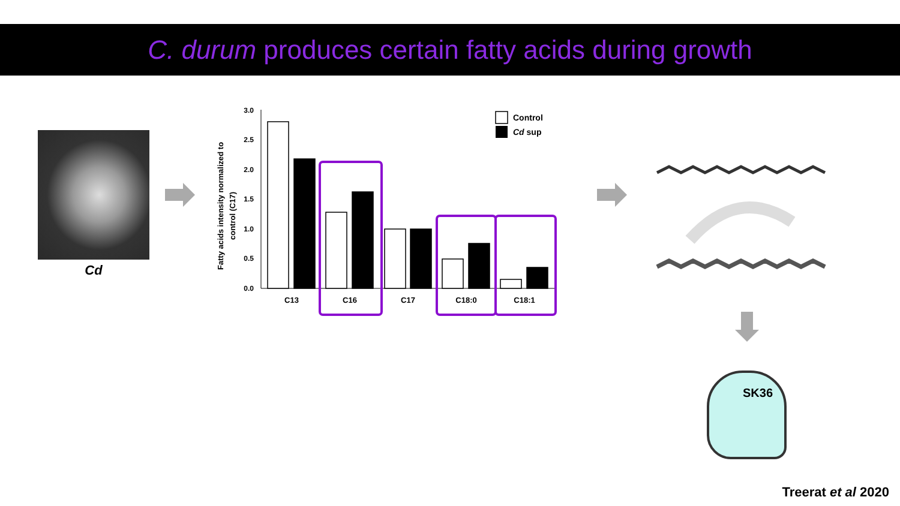C. durum produces certain fatty acids during growth
Cd
Fatty acids intensity normalized to
control (C17)
3.0
2.5
2.0
1.5
1.0
0.5
0.0
C13
C16
C17
C18:0
C18:1
Control
Cd sup
SK36
Treerat et al 2020